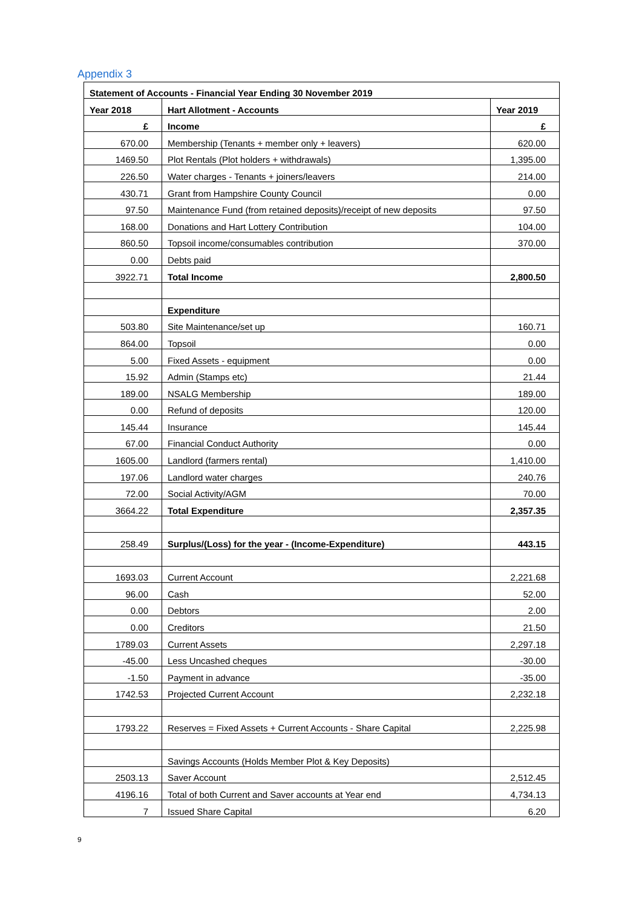Appendix 3
| Statement of Accounts - Financial Year Ending 30 November 2019 | | |
| Year 2018 | Hart Allotment - Accounts | Year 2019 |
| £ | Income | £ |
| 670.00 | Membership (Tenants + member only + leavers) | 620.00 |
| 1469.50 | Plot Rentals (Plot holders + withdrawals) | 1,395.00 |
| 226.50 | Water charges - Tenants + joiners/leavers | 214.00 |
| 430.71 | Grant from Hampshire County Council | 0.00 |
| 97.50 | Maintenance Fund (from retained deposits)/receipt of new deposits | 97.50 |
| 168.00 | Donations and Hart Lottery Contribution | 104.00 |
| 860.50 | Topsoil income/consumables contribution | 370.00 |
| 0.00 | Debts paid | |
| 3922.71 | Total Income | 2,800.50 |
| | Expenditure | |
| 503.80 | Site Maintenance/set up | 160.71 |
| 864.00 | Topsoil | 0.00 |
| 5.00 | Fixed Assets - equipment | 0.00 |
| 15.92 | Admin (Stamps etc) | 21.44 |
| 189.00 | NSALG Membership | 189.00 |
| 0.00 | Refund of deposits | 120.00 |
| 145.44 | Insurance | 145.44 |
| 67.00 | Financial Conduct Authority | 0.00 |
| 1605.00 | Landlord (farmers rental) | 1,410.00 |
| 197.06 | Landlord water charges | 240.76 |
| 72.00 | Social Activity/AGM | 70.00 |
| 3664.22 | Total Expenditure | 2,357.35 |
| 258.49 | Surplus/(Loss) for the year - (Income-Expenditure) | 443.15 |
| 1693.03 | Current Account | 2,221.68 |
| 96.00 | Cash | 52.00 |
| 0.00 | Debtors | 2.00 |
| 0.00 | Creditors | 21.50 |
| 1789.03 | Current Assets | 2,297.18 |
| -45.00 | Less Uncashed cheques | -30.00 |
| -1.50 | Payment in advance | -35.00 |
| 1742.53 | Projected Current Account | 2,232.18 |
| 1793.22 | Reserves = Fixed Assets + Current Accounts - Share Capital | 2,225.98 |
| | Savings Accounts (Holds Member Plot & Key Deposits) | |
| 2503.13 | Saver Account | 2,512.45 |
| 4196.16 | Total of both Current and Saver accounts at Year end | 4,734.13 |
| 7 | Issued Share Capital | 6.20 |
9